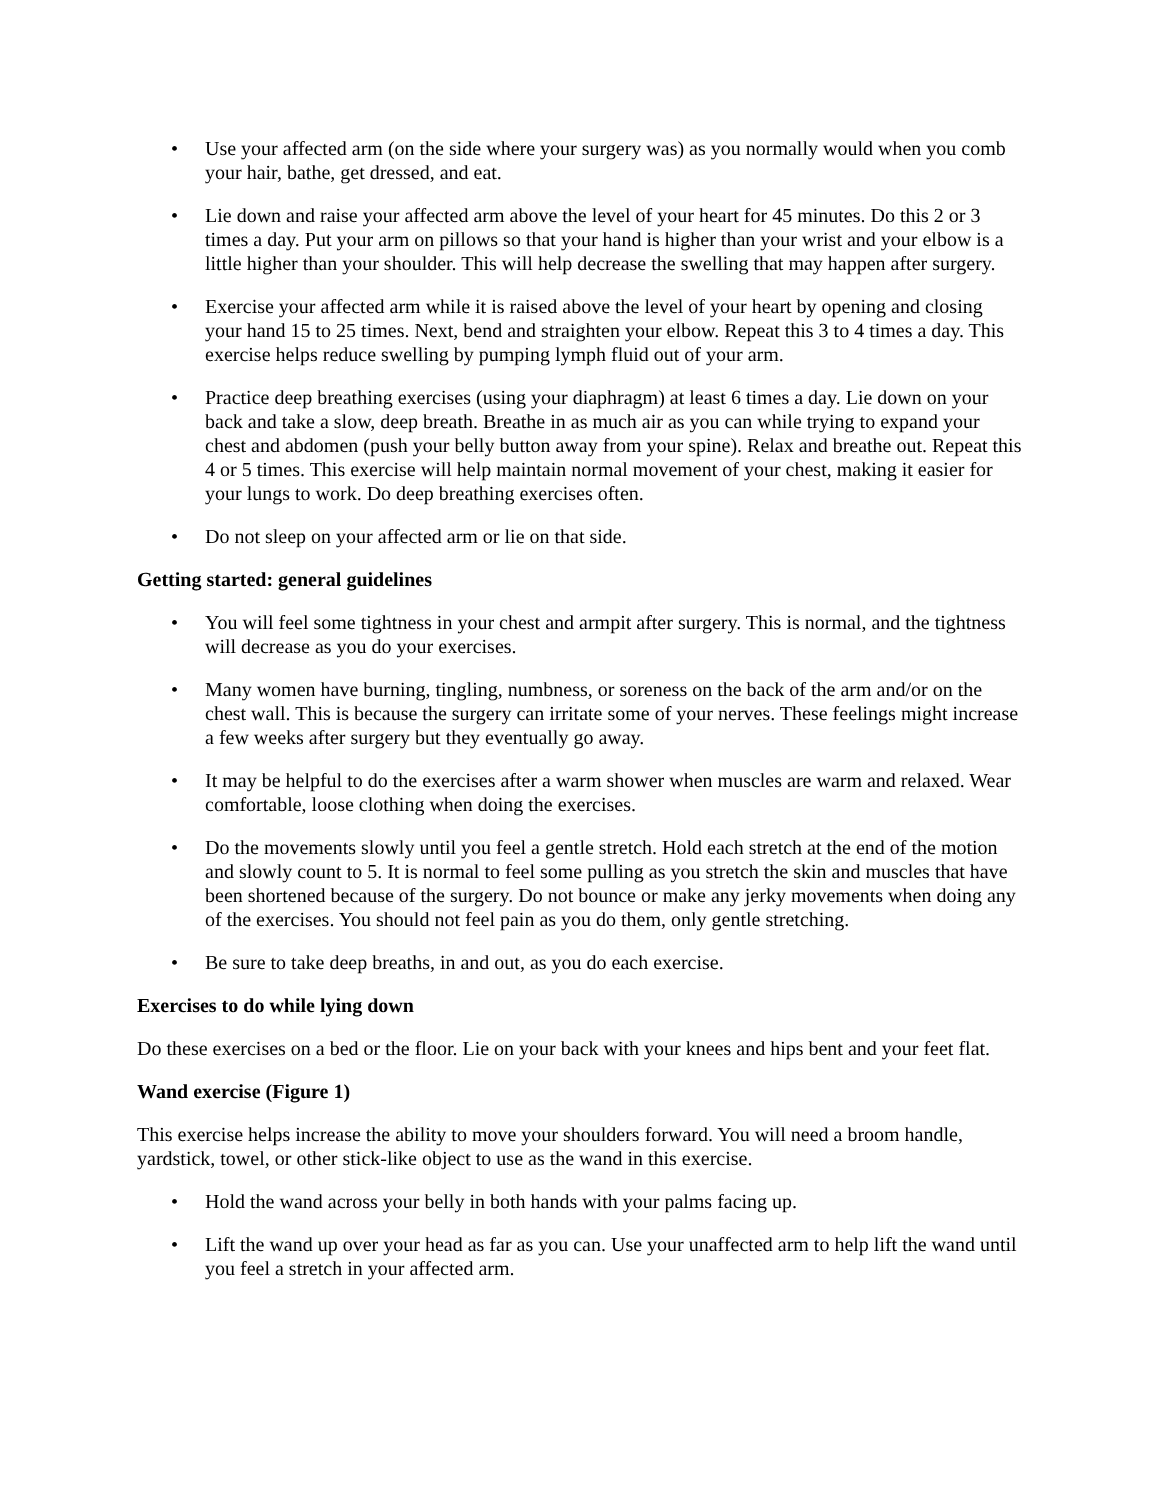• Use your affected arm (on the side where your surgery was) as you normally would when you comb your hair, bathe, get dressed, and eat.
• Lie down and raise your affected arm above the level of your heart for 45 minutes. Do this 2 or 3 times a day. Put your arm on pillows so that your hand is higher than your wrist and your elbow is a little higher than your shoulder. This will help decrease the swelling that may happen after surgery.
• Exercise your affected arm while it is raised above the level of your heart by opening and closing your hand 15 to 25 times. Next, bend and straighten your elbow. Repeat this 3 to 4 times a day. This exercise helps reduce swelling by pumping lymph fluid out of your arm.
• Practice deep breathing exercises (using your diaphragm) at least 6 times a day. Lie down on your back and take a slow, deep breath. Breathe in as much air as you can while trying to expand your chest and abdomen (push your belly button away from your spine). Relax and breathe out. Repeat this 4 or 5 times. This exercise will help maintain normal movement of your chest, making it easier for your lungs to work. Do deep breathing exercises often.
• Do not sleep on your affected arm or lie on that side.
Getting started: general guidelines
• You will feel some tightness in your chest and armpit after surgery. This is normal, and the tightness will decrease as you do your exercises.
• Many women have burning, tingling, numbness, or soreness on the back of the arm and/or on the chest wall. This is because the surgery can irritate some of your nerves. These feelings might increase a few weeks after surgery but they eventually go away.
• It may be helpful to do the exercises after a warm shower when muscles are warm and relaxed. Wear comfortable, loose clothing when doing the exercises.
• Do the movements slowly until you feel a gentle stretch. Hold each stretch at the end of the motion and slowly count to 5. It is normal to feel some pulling as you stretch the skin and muscles that have been shortened because of the surgery. Do not bounce or make any jerky movements when doing any of the exercises. You should not feel pain as you do them, only gentle stretching.
• Be sure to take deep breaths, in and out, as you do each exercise.
Exercises to do while lying down
Do these exercises on a bed or the floor. Lie on your back with your knees and hips bent and your feet flat.
Wand exercise (Figure 1)
This exercise helps increase the ability to move your shoulders forward. You will need a broom handle, yardstick, towel, or other stick-like object to use as the wand in this exercise.
• Hold the wand across your belly in both hands with your palms facing up.
• Lift the wand up over your head as far as you can. Use your unaffected arm to help lift the wand until you feel a stretch in your affected arm.